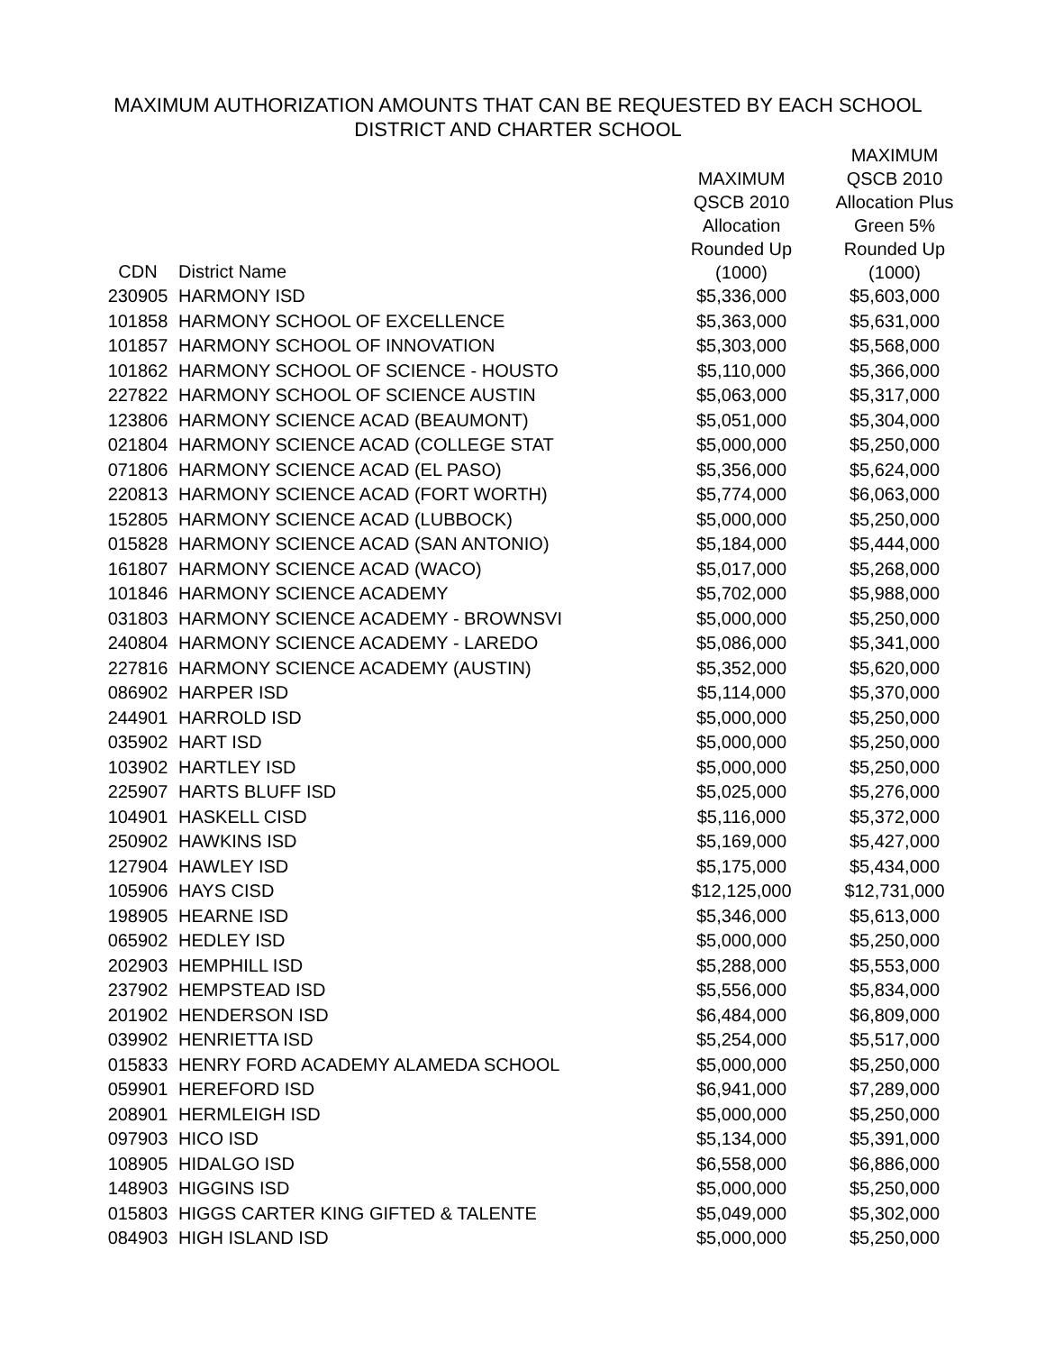MAXIMUM AUTHORIZATION AMOUNTS THAT CAN BE REQUESTED BY EACH SCHOOL
DISTRICT AND CHARTER SCHOOL
| CDN | District Name | MAXIMUM QSCB 2010 Allocation Rounded Up (1000) | MAXIMUM QSCB 2010 Allocation Plus Green 5% Rounded Up (1000) |
| --- | --- | --- | --- |
| 230905 | HARMONY ISD | $5,336,000 | $5,603,000 |
| 101858 | HARMONY SCHOOL OF EXCELLENCE | $5,363,000 | $5,631,000 |
| 101857 | HARMONY SCHOOL OF INNOVATION | $5,303,000 | $5,568,000 |
| 101862 | HARMONY SCHOOL OF SCIENCE - HOUSTO | $5,110,000 | $5,366,000 |
| 227822 | HARMONY SCHOOL OF SCIENCE AUSTIN | $5,063,000 | $5,317,000 |
| 123806 | HARMONY SCIENCE ACAD (BEAUMONT) | $5,051,000 | $5,304,000 |
| 021804 | HARMONY SCIENCE ACAD (COLLEGE STAT | $5,000,000 | $5,250,000 |
| 071806 | HARMONY SCIENCE ACAD (EL PASO) | $5,356,000 | $5,624,000 |
| 220813 | HARMONY SCIENCE ACAD (FORT WORTH) | $5,774,000 | $6,063,000 |
| 152805 | HARMONY SCIENCE ACAD (LUBBOCK) | $5,000,000 | $5,250,000 |
| 015828 | HARMONY SCIENCE ACAD (SAN ANTONIO) | $5,184,000 | $5,444,000 |
| 161807 | HARMONY SCIENCE ACAD (WACO) | $5,017,000 | $5,268,000 |
| 101846 | HARMONY SCIENCE ACADEMY | $5,702,000 | $5,988,000 |
| 031803 | HARMONY SCIENCE ACADEMY - BROWNSVI | $5,000,000 | $5,250,000 |
| 240804 | HARMONY SCIENCE ACADEMY - LAREDO | $5,086,000 | $5,341,000 |
| 227816 | HARMONY SCIENCE ACADEMY (AUSTIN) | $5,352,000 | $5,620,000 |
| 086902 | HARPER ISD | $5,114,000 | $5,370,000 |
| 244901 | HARROLD ISD | $5,000,000 | $5,250,000 |
| 035902 | HART ISD | $5,000,000 | $5,250,000 |
| 103902 | HARTLEY ISD | $5,000,000 | $5,250,000 |
| 225907 | HARTS BLUFF ISD | $5,025,000 | $5,276,000 |
| 104901 | HASKELL CISD | $5,116,000 | $5,372,000 |
| 250902 | HAWKINS ISD | $5,169,000 | $5,427,000 |
| 127904 | HAWLEY ISD | $5,175,000 | $5,434,000 |
| 105906 | HAYS CISD | $12,125,000 | $12,731,000 |
| 198905 | HEARNE ISD | $5,346,000 | $5,613,000 |
| 065902 | HEDLEY ISD | $5,000,000 | $5,250,000 |
| 202903 | HEMPHILL ISD | $5,288,000 | $5,553,000 |
| 237902 | HEMPSTEAD ISD | $5,556,000 | $5,834,000 |
| 201902 | HENDERSON ISD | $6,484,000 | $6,809,000 |
| 039902 | HENRIETTA ISD | $5,254,000 | $5,517,000 |
| 015833 | HENRY FORD ACADEMY ALAMEDA SCHOOL | $5,000,000 | $5,250,000 |
| 059901 | HEREFORD ISD | $6,941,000 | $7,289,000 |
| 208901 | HERMLEIGH ISD | $5,000,000 | $5,250,000 |
| 097903 | HICO ISD | $5,134,000 | $5,391,000 |
| 108905 | HIDALGO ISD | $6,558,000 | $6,886,000 |
| 148903 | HIGGINS ISD | $5,000,000 | $5,250,000 |
| 015803 | HIGGS CARTER KING GIFTED & TALENTE | $5,049,000 | $5,302,000 |
| 084903 | HIGH ISLAND ISD | $5,000,000 | $5,250,000 |